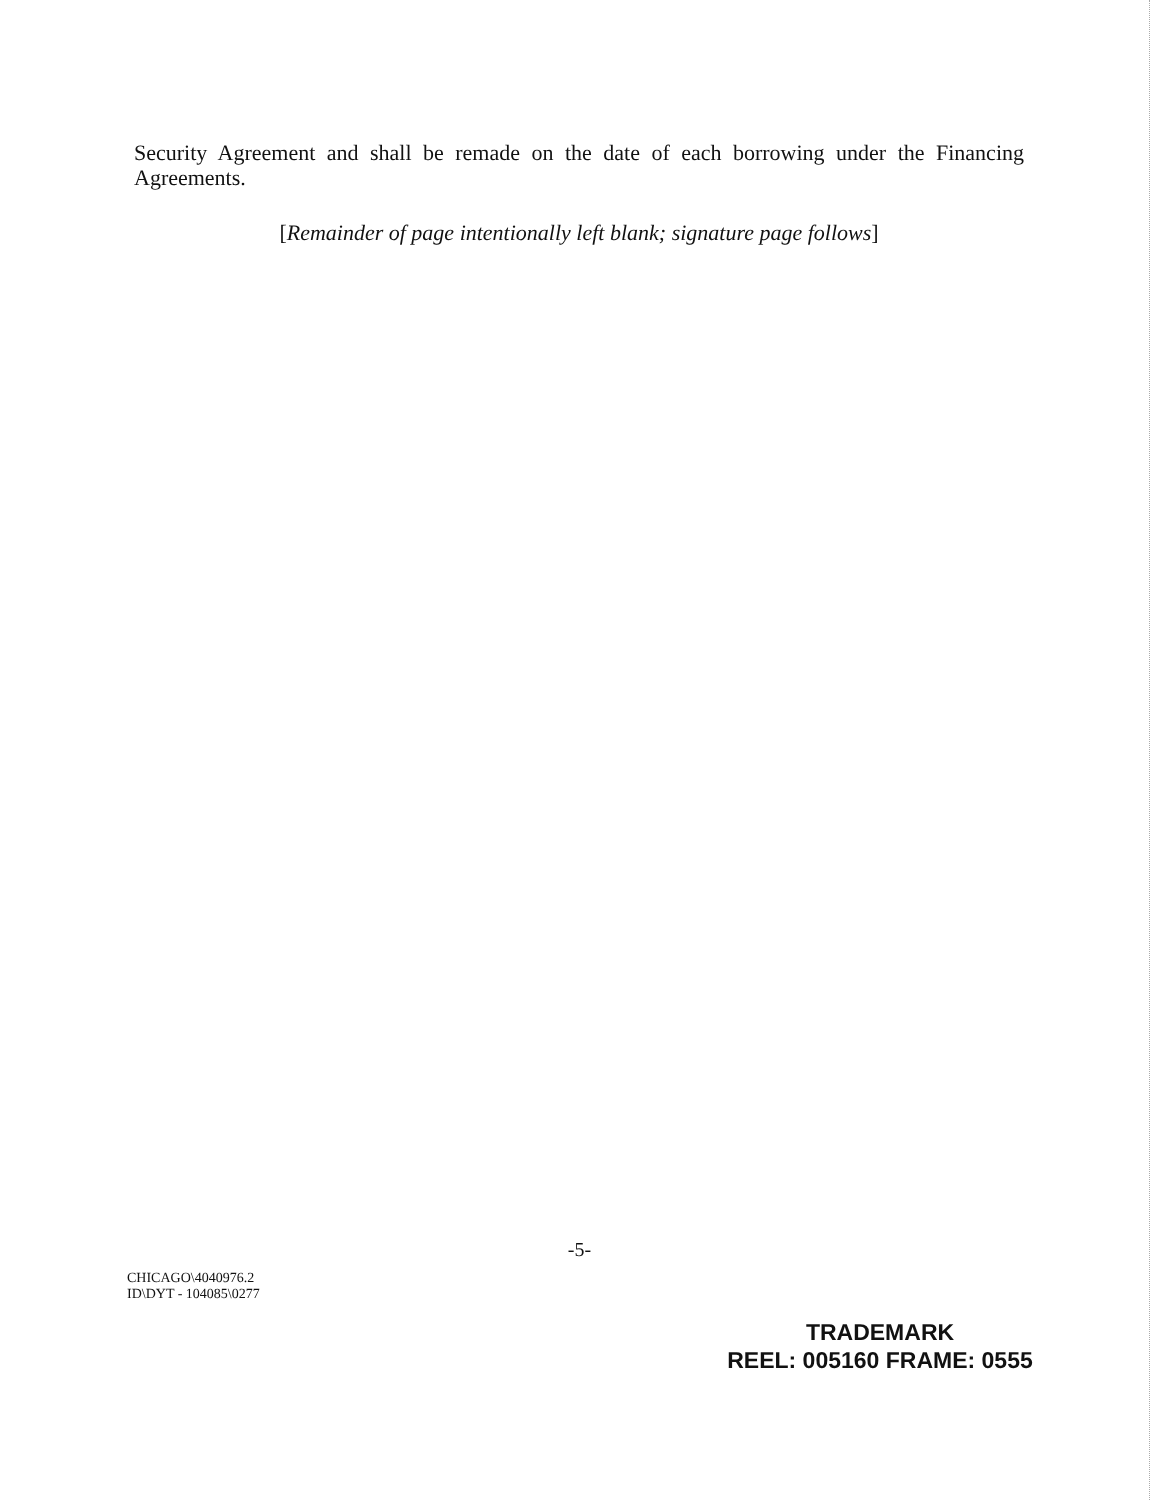Security Agreement and shall be remade on the date of each borrowing under the Financing Agreements.
[Remainder of page intentionally left blank; signature page follows]
-5-
CHICAGO\4040976.2
ID\DYT - 104085\0277
TRADEMARK
REEL: 005160 FRAME: 0555